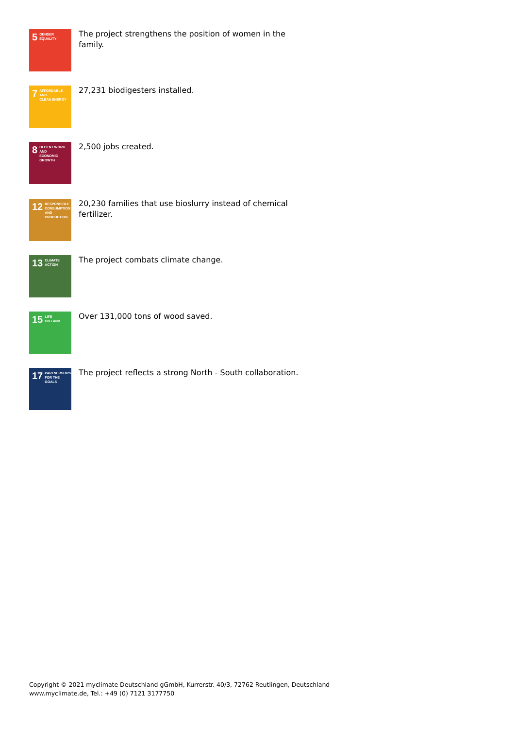5 GENDER
EQUALITY
The project strengthens the position of women in the family.
7 AFFORDABLE AND
CLEAN ENERGY
27,231 biodigesters installed.
8 DECENT WORK AND
ECONOMIC GROWTH
2,500 jobs created.
12 RESPONSIBLE
CONSUMPTION
AND PRODUCTION
20,230 families that use bioslurry instead of chemical fertilizer.
13 CLIMATE
ACTION
The project combats climate change.
15 LIFE
ON LAND
Over 131,000 tons of wood saved.
17 PARTNERSHIPS
FOR THE GOALS
The project reflects a strong North - South collaboration.
Copyright © 2021 myclimate Deutschland gGmbH, Kurrerstr. 40/3, 72762 Reutlingen, Deutschland
www.myclimate.de, Tel.: +49 (0) 7121 3177750